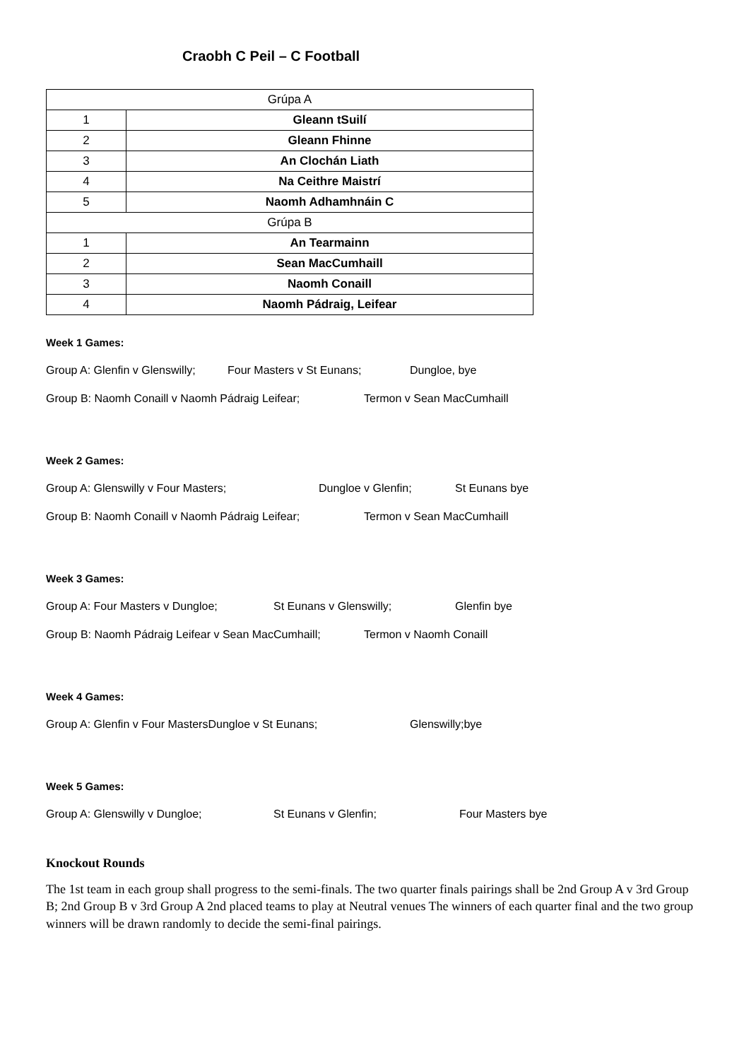Craobh C Peil – C Football
| Grúpa A | |
| 1 | Gleann tSuilí |
| 2 | Gleann Fhinne |
| 3 | An Clochán Liath |
| 4 | Na Ceithre Maistrí |
| 5 | Naomh Adhamhnáin C |
| Grúpa B | |
| 1 | An Tearmainn |
| 2 | Sean MacCumhaill |
| 3 | Naomh Conaill |
| 4 | Naomh Pádraig, Leifear |
Week 1 Games:
Group A: Glenfin v Glenswilly; Four Masters v St Eunans; Dungloe, bye
Group B: Naomh Conaill v Naomh Pádraig Leifear; Termon v Sean MacCumhaill
Week 2 Games:
Group A: Glenswilly v Four Masters; Dungloe v Glenfin; St Eunans bye
Group B: Naomh Conaill v Naomh Pádraig Leifear; Termon v Sean MacCumhaill
Week 3 Games:
Group A: Four Masters v Dungloe; St Eunans v Glenswilly; Glenfin bye
Group B: Naomh Pádraig Leifear v Sean MacCumhaill; Termon v Naomh Conaill
Week 4 Games:
Group A: Glenfin v Four MastersDungloe v St Eunans; Glenswilly;bye
Week 5 Games:
Group A: Glenswilly v Dungloe; St Eunans v Glenfin; Four Masters bye
Knockout Rounds
The 1st team in each group shall progress to the semi-finals. The two quarter finals pairings shall be 2nd Group A v 3rd Group B; 2nd Group B v 3rd Group A 2nd placed teams to play at Neutral venues The winners of each quarter final and the two group winners will be drawn randomly to decide the semi-final pairings.